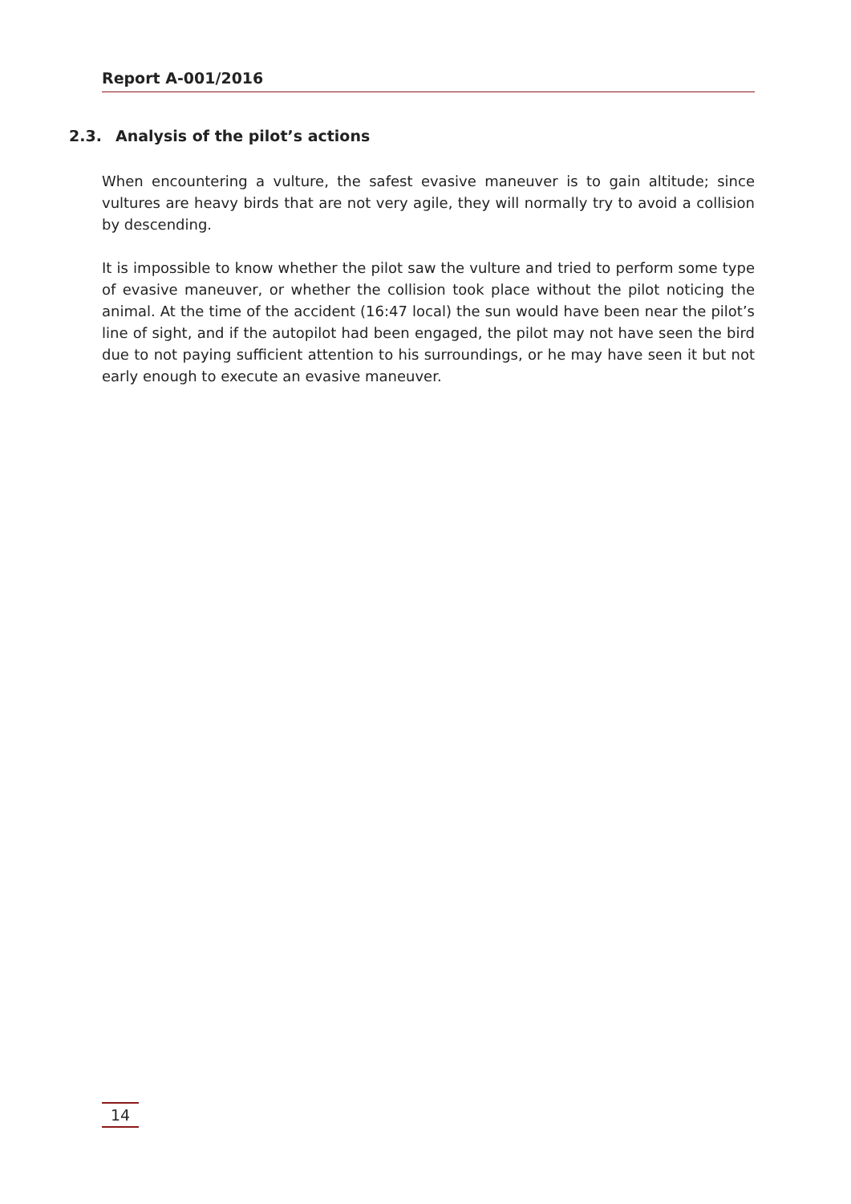Report A-001/2016
2.3. Analysis of the pilot’s actions
When encountering a vulture, the safest evasive maneuver is to gain altitude; since vultures are heavy birds that are not very agile, they will normally try to avoid a collision by descending.
It is impossible to know whether the pilot saw the vulture and tried to perform some type of evasive maneuver, or whether the collision took place without the pilot noticing the animal. At the time of the accident (16:47 local) the sun would have been near the pilot’s line of sight, and if the autopilot had been engaged, the pilot may not have seen the bird due to not paying sufficient attention to his surroundings, or he may have seen it but not early enough to execute an evasive maneuver.
14